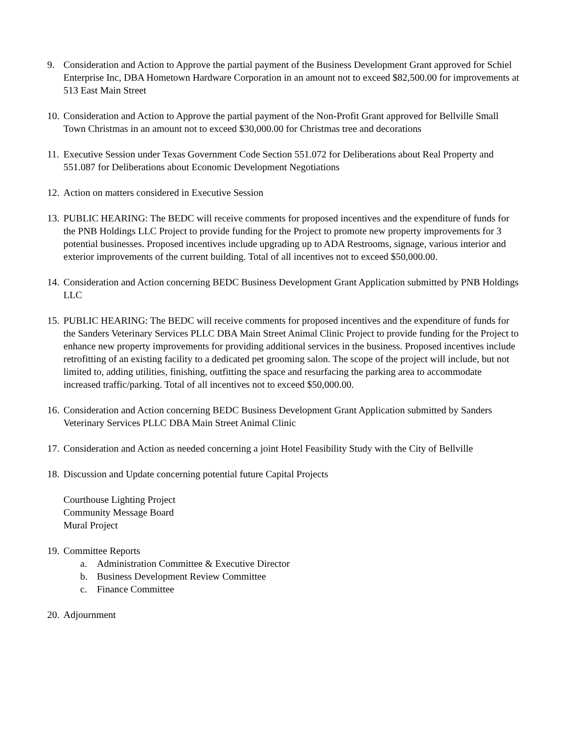9. Consideration and Action to Approve the partial payment of the Business Development Grant approved for Schiel Enterprise Inc, DBA Hometown Hardware Corporation in an amount not to exceed $82,500.00 for improvements at 513 East Main Street
10.
Consideration and Action to Approve the partial payment of the Non-Profit Grant approved for Bellville Small Town Christmas in an amount not to exceed $30,000.00 for Christmas tree and decorations
11.
Executive Session under Texas Government Code Section 551.072 for Deliberations about Real Property and 551.087 for Deliberations about Economic Development Negotiations
12.
Action on matters considered in Executive Session
13.
PUBLIC HEARING: The BEDC will receive comments for proposed incentives and the expenditure of funds for the PNB Holdings LLC Project to provide funding for the Project to promote new property improvements for 3 potential businesses. Proposed incentives include upgrading up to ADA Restrooms, signage, various interior and exterior improvements of the current building. Total of all incentives not to exceed $50,000.00.
14.
Consideration and Action concerning BEDC Business Development Grant Application submitted by PNB Holdings LLC
15.
PUBLIC HEARING: The BEDC will receive comments for proposed incentives and the expenditure of funds for the Sanders Veterinary Services PLLC DBA Main Street Animal Clinic Project to provide funding for the Project to enhance new property improvements for providing additional services in the business. Proposed incentives include retrofitting of an existing facility to a dedicated pet grooming salon. The scope of the project will include, but not limited to, adding utilities, finishing, outfitting the space and resurfacing the parking area to accommodate increased traffic/parking. Total of all incentives not to exceed $50,000.00.
16.
Consideration and Action concerning BEDC Business Development Grant Application submitted by Sanders Veterinary Services PLLC DBA Main Street Animal Clinic
17.
Consideration and Action as needed concerning a joint Hotel Feasibility Study with the City of Bellville
18.
Discussion and Update concerning potential future Capital Projects
Courthouse Lighting Project
Community Message Board
Mural Project
19.
Committee Reports
a. Administration Committee & Executive Director
b. Business Development Review Committee
c. Finance Committee
20.
Adjournment